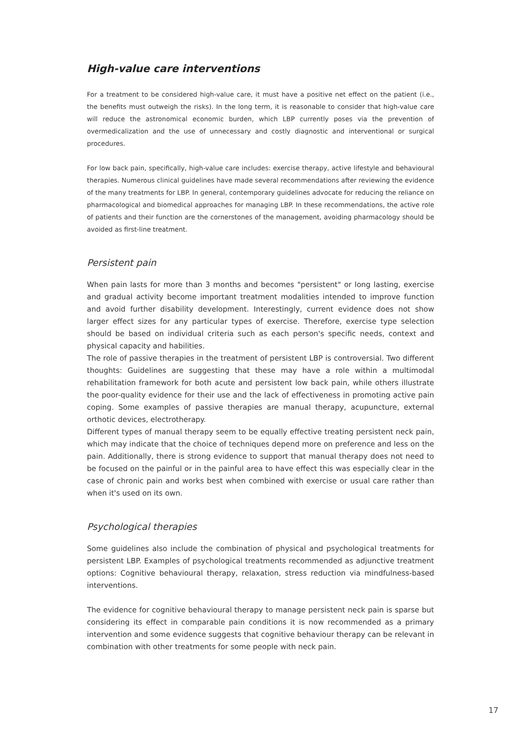High-value care interventions
For a treatment to be considered high-value care, it must have a positive net effect on the patient (i.e., the benefits must outweigh the risks). In the long term, it is reasonable to consider that high-value care will reduce the astronomical economic burden, which LBP currently poses via the prevention of overmedicalization and the use of unnecessary and costly diagnostic and interventional or surgical procedures.
For low back pain, specifically, high-value care includes: exercise therapy, active lifestyle and behavioural therapies. Numerous clinical guidelines have made several recommendations after reviewing the evidence of the many treatments for LBP. In general, contemporary guidelines advocate for reducing the reliance on pharmacological and biomedical approaches for managing LBP. In these recommendations, the active role of patients and their function are the cornerstones of the management, avoiding pharmacology should be avoided as first-line treatment.
Persistent pain
When pain lasts for more than 3 months and becomes "persistent" or long lasting, exercise and gradual activity become important treatment modalities intended to improve function and avoid further disability development. Interestingly, current evidence does not show larger effect sizes for any particular types of exercise. Therefore, exercise type selection should be based on individual criteria such as each person's specific needs, context and physical capacity and habilities.
The role of passive therapies in the treatment of persistent LBP is controversial. Two different thoughts: Guidelines are suggesting that these may have a role within a multimodal rehabilitation framework for both acute and persistent low back pain, while others illustrate the poor-quality evidence for their use and the lack of effectiveness in promoting active pain coping. Some examples of passive therapies are manual therapy, acupuncture, external orthotic devices, electrotherapy.
Different types of manual therapy seem to be equally effective treating persistent neck pain, which may indicate that the choice of techniques depend more on preference and less on the pain. Additionally, there is strong evidence to support that manual therapy does not need to be focused on the painful or in the painful area to have effect this was especially clear in the case of chronic pain and works best when combined with exercise or usual care rather than when it's used on its own.
Psychological therapies
Some guidelines also include the combination of physical and psychological treatments for persistent LBP. Examples of psychological treatments recommended as adjunctive treatment options: Cognitive behavioural therapy, relaxation, stress reduction via mindfulness-based interventions.
The evidence for cognitive behavioural therapy to manage persistent neck pain is sparse but considering its effect in comparable pain conditions it is now recommended as a primary intervention and some evidence suggests that cognitive behaviour therapy can be relevant in combination with other treatments for some people with neck pain.
17